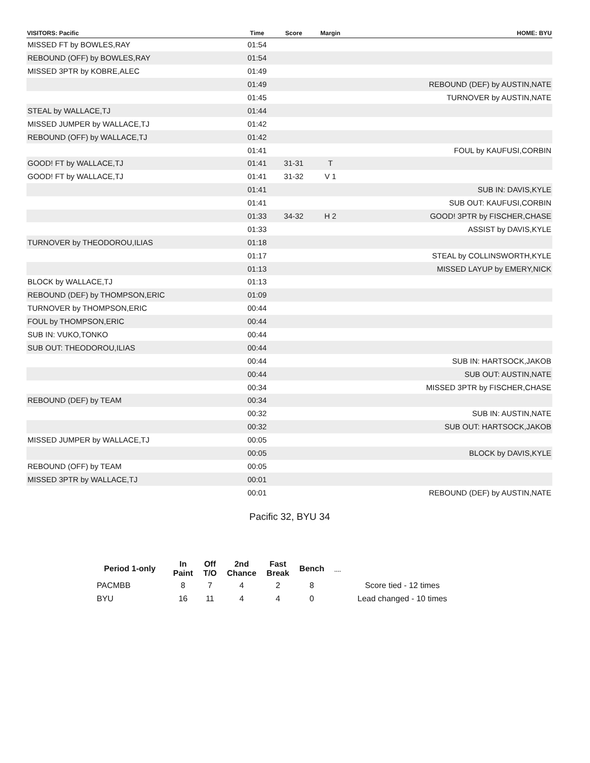| VISITORS: Pacific | Time | Score | Margin | HOME: BYU |
| --- | --- | --- | --- | --- |
| MISSED FT by BOWLES,RAY | 01:54 | | | |
| REBOUND (OFF) by BOWLES,RAY | 01:54 | | | |
| MISSED 3PTR by KOBRE,ALEC | 01:49 | | | |
| | 01:49 | | | REBOUND (DEF) by AUSTIN,NATE |
| | 01:45 | | | TURNOVER by AUSTIN,NATE |
| STEAL by WALLACE,TJ | 01:44 | | | |
| MISSED JUMPER by WALLACE,TJ | 01:42 | | | |
| REBOUND (OFF) by WALLACE,TJ | 01:42 | | | |
| | 01:41 | | | FOUL by KAUFUSI,CORBIN |
| GOOD! FT by WALLACE,TJ | 01:41 | 31-31 | T | |
| GOOD! FT by WALLACE,TJ | 01:41 | 31-32 | V 1 | |
| | 01:41 | | | SUB IN: DAVIS,KYLE |
| | 01:41 | | | SUB OUT: KAUFUSI,CORBIN |
| | 01:33 | 34-32 | H 2 | GOOD! 3PTR by FISCHER,CHASE |
| | 01:33 | | | ASSIST by DAVIS,KYLE |
| TURNOVER by THEODOROU,ILIAS | 01:18 | | | |
| | 01:17 | | | STEAL by COLLINSWORTH,KYLE |
| | 01:13 | | | MISSED LAYUP by EMERY,NICK |
| BLOCK by WALLACE,TJ | 01:13 | | | |
| REBOUND (DEF) by THOMPSON,ERIC | 01:09 | | | |
| TURNOVER by THOMPSON,ERIC | 00:44 | | | |
| FOUL by THOMPSON,ERIC | 00:44 | | | |
| SUB IN: VUKO,TONKO | 00:44 | | | |
| SUB OUT: THEODOROU,ILIAS | 00:44 | | | |
| | 00:44 | | | SUB IN: HARTSOCK,JAKOB |
| | 00:44 | | | SUB OUT: AUSTIN,NATE |
| | 00:34 | | | MISSED 3PTR by FISCHER,CHASE |
| REBOUND (DEF) by TEAM | 00:34 | | | |
| | 00:32 | | | SUB IN: AUSTIN,NATE |
| | 00:32 | | | SUB OUT: HARTSOCK,JAKOB |
| MISSED JUMPER by WALLACE,TJ | 00:05 | | | |
| | 00:05 | | | BLOCK by DAVIS,KYLE |
| REBOUND (OFF) by TEAM | 00:05 | | | |
| MISSED 3PTR by WALLACE,TJ | 00:01 | | | |
| | 00:01 | | | REBOUND (DEF) by AUSTIN,NATE |
Pacific 32, BYU 34
| Period 1-only | In Paint | Off T/O | 2nd Chance | Fast Break | Bench | ˛˛˛˛ | |
| --- | --- | --- | --- | --- | --- | --- | --- |
| PACMBB | 8 | 7 | 4 | 2 | 8 | | Score tied - 12 times |
| BYU | 16 | 11 | 4 | 4 | 0 | | Lead changed - 10 times |